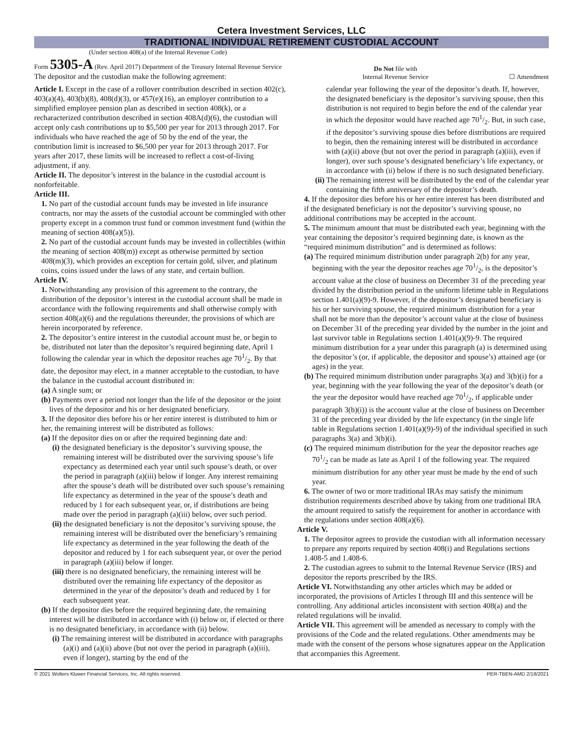Cetera Investment Services, LLC
TRADITIONAL INDIVIDUAL RETIREMENT CUSTODIAL ACCOUNT
(Under section 408(a) of the Internal Revenue Code)
Form 5305-A (Rev. April 2017) Department of the Treasury Internal Revenue Service
The depositor and the custodian make the following agreement:
Do Not file with
Internal Revenue Service
☐ Amendment
Article I. Except in the case of a rollover contribution described in section 402(c), 403(a)(4), 403(b)(8), 408(d)(3), or 457(e)(16), an employer contribution to a simplified employee pension plan as described in section 408(k), or a recharacterized contribution described in section 408A(d)(6), the custodian will accept only cash contributions up to $5,500 per year for 2013 through 2017. For individuals who have reached the age of 50 by the end of the year, the contribution limit is increased to $6,500 per year for 2013 through 2017. For years after 2017, these limits will be increased to reflect a cost-of-living adjustment, if any.
Article II. The depositor’s interest in the balance in the custodial account is nonforfeitable.
Article III.
1. No part of the custodial account funds may be invested in life insurance contracts, nor may the assets of the custodial account be commingled with other property except in a common trust fund or common investment fund (within the meaning of section 408(a)(5)).
2. No part of the custodial account funds may be invested in collectibles (within the meaning of section 408(m)) except as otherwise permitted by section 408(m)(3), which provides an exception for certain gold, silver, and platinum coins, coins issued under the laws of any state, and certain bullion.
Article IV.
1. Notwithstanding any provision of this agreement to the contrary, the distribution of the depositor’s interest in the custodial account shall be made in accordance with the following requirements and shall otherwise comply with section 408(a)(6) and the regulations thereunder, the provisions of which are herein incorporated by reference.
2. The depositor’s entire interest in the custodial account must be, or begin to be, distributed not later than the depositor’s required beginning date, April 1 following the calendar year in which the depositor reaches age 701/2. By that date, the depositor may elect, in a manner acceptable to the custodian, to have the balance in the custodial account distributed in:
(a) A single sum; or
(b) Payments over a period not longer than the life of the depositor or the joint lives of the depositor and his or her designated beneficiary.
3. If the depositor dies before his or her entire interest is distributed to him or her, the remaining interest will be distributed as follows:
(a) If the depositor dies on or after the required beginning date and:
(i) the designated beneficiary is the depositor’s surviving spouse, the remaining interest will be distributed over the surviving spouse’s life expectancy as determined each year until such spouse’s death, or over the period in paragraph (a)(iii) below if longer. Any interest remaining after the spouse’s death will be distributed over such spouse’s remaining life expectancy as determined in the year of the spouse’s death and reduced by 1 for each subsequent year, or, if distributions are being made over the period in paragraph (a)(iii) below, over such period.
(ii) the designated beneficiary is not the depositor’s surviving spouse, the remaining interest will be distributed over the beneficiary’s remaining life expectancy as determined in the year following the death of the depositor and reduced by 1 for each subsequent year, or over the period in paragraph (a)(iii) below if longer.
(iii) there is no designated beneficiary, the remaining interest will be distributed over the remaining life expectancy of the depositor as determined in the year of the depositor’s death and reduced by 1 for each subsequent year.
(b) If the depositor dies before the required beginning date, the remaining interest will be distributed in accordance with (i) below or, if elected or there is no designated beneficiary, in accordance with (ii) below.
(i) The remaining interest will be distributed in accordance with paragraphs (a)(i) and (a)(ii) above (but not over the period in paragraph (a)(iii), even if longer), starting by the end of the
calendar year following the year of the depositor’s death. If, however, the designated beneficiary is the depositor’s surviving spouse, then this distribution is not required to begin before the end of the calendar year in which the depositor would have reached age 701/2. But, in such case, if the depositor’s surviving spouse dies before distributions are required to begin, then the remaining interest will be distributed in accordance with (a)(ii) above (but not over the period in paragraph (a)(iii), even if longer), over such spouse’s designated beneficiary’s life expectancy, or in accordance with (ii) below if there is no such designated beneficiary.
(ii) The remaining interest will be distributed by the end of the calendar year containing the fifth anniversary of the depositor’s death.
4. If the depositor dies before his or her entire interest has been distributed and if the designated beneficiary is not the depositor’s surviving spouse, no additional contributions may be accepted in the account.
5. The minimum amount that must be distributed each year, beginning with the year containing the depositor’s required beginning date, is known as the “required minimum distribution” and is determined as follows:
(a) The required minimum distribution under paragraph 2(b) for any year, beginning with the year the depositor reaches age 701/2, is the depositor’s account value at the close of business on December 31 of the preceding year divided by the distribution period in the uniform lifetime table in Regulations section 1.401(a)(9)-9. However, if the depositor’s designated beneficiary is his or her surviving spouse, the required minimum distribution for a year shall not be more than the depositor’s account value at the close of business on December 31 of the preceding year divided by the number in the joint and last survivor table in Regulations section 1.401(a)(9)-9. The required minimum distribution for a year under this paragraph (a) is determined using the depositor’s (or, if applicable, the depositor and spouse’s) attained age (or ages) in the year.
(b) The required minimum distribution under paragraphs 3(a) and 3(b)(i) for a year, beginning with the year following the year of the depositor’s death (or the year the depositor would have reached age 701/2, if applicable under paragraph 3(b)(i)) is the account value at the close of business on December 31 of the preceding year divided by the life expectancy (in the single life table in Regulations section 1.401(a)(9)-9) of the individual specified in such paragraphs 3(a) and 3(b)(i).
(c) The required minimum distribution for the year the depositor reaches age 701/2 can be made as late as April 1 of the following year. The required minimum distribution for any other year must be made by the end of such year.
6. The owner of two or more traditional IRAs may satisfy the minimum distribution requirements described above by taking from one traditional IRA the amount required to satisfy the requirement for another in accordance with the regulations under section 408(a)(6).
Article V.
1. The depositor agrees to provide the custodian with all information necessary to prepare any reports required by section 408(i) and Regulations sections 1.408-5 and 1.408-6.
2. The custodian agrees to submit to the Internal Revenue Service (IRS) and depositor the reports prescribed by the IRS.
Article VI. Notwithstanding any other articles which may be added or incorporated, the provisions of Articles I through III and this sentence will be controlling. Any additional articles inconsistent with section 408(a) and the related regulations will be invalid.
Article VII. This agreement will be amended as necessary to comply with the provisions of the Code and the related regulations. Other amendments may be made with the consent of the persons whose signatures appear on the Application that accompanies this Agreement.
© 2021 Wolters Kluwer Financial Services, Inc. All rights reserved. PER-TBEN-AMD 2/18/2021